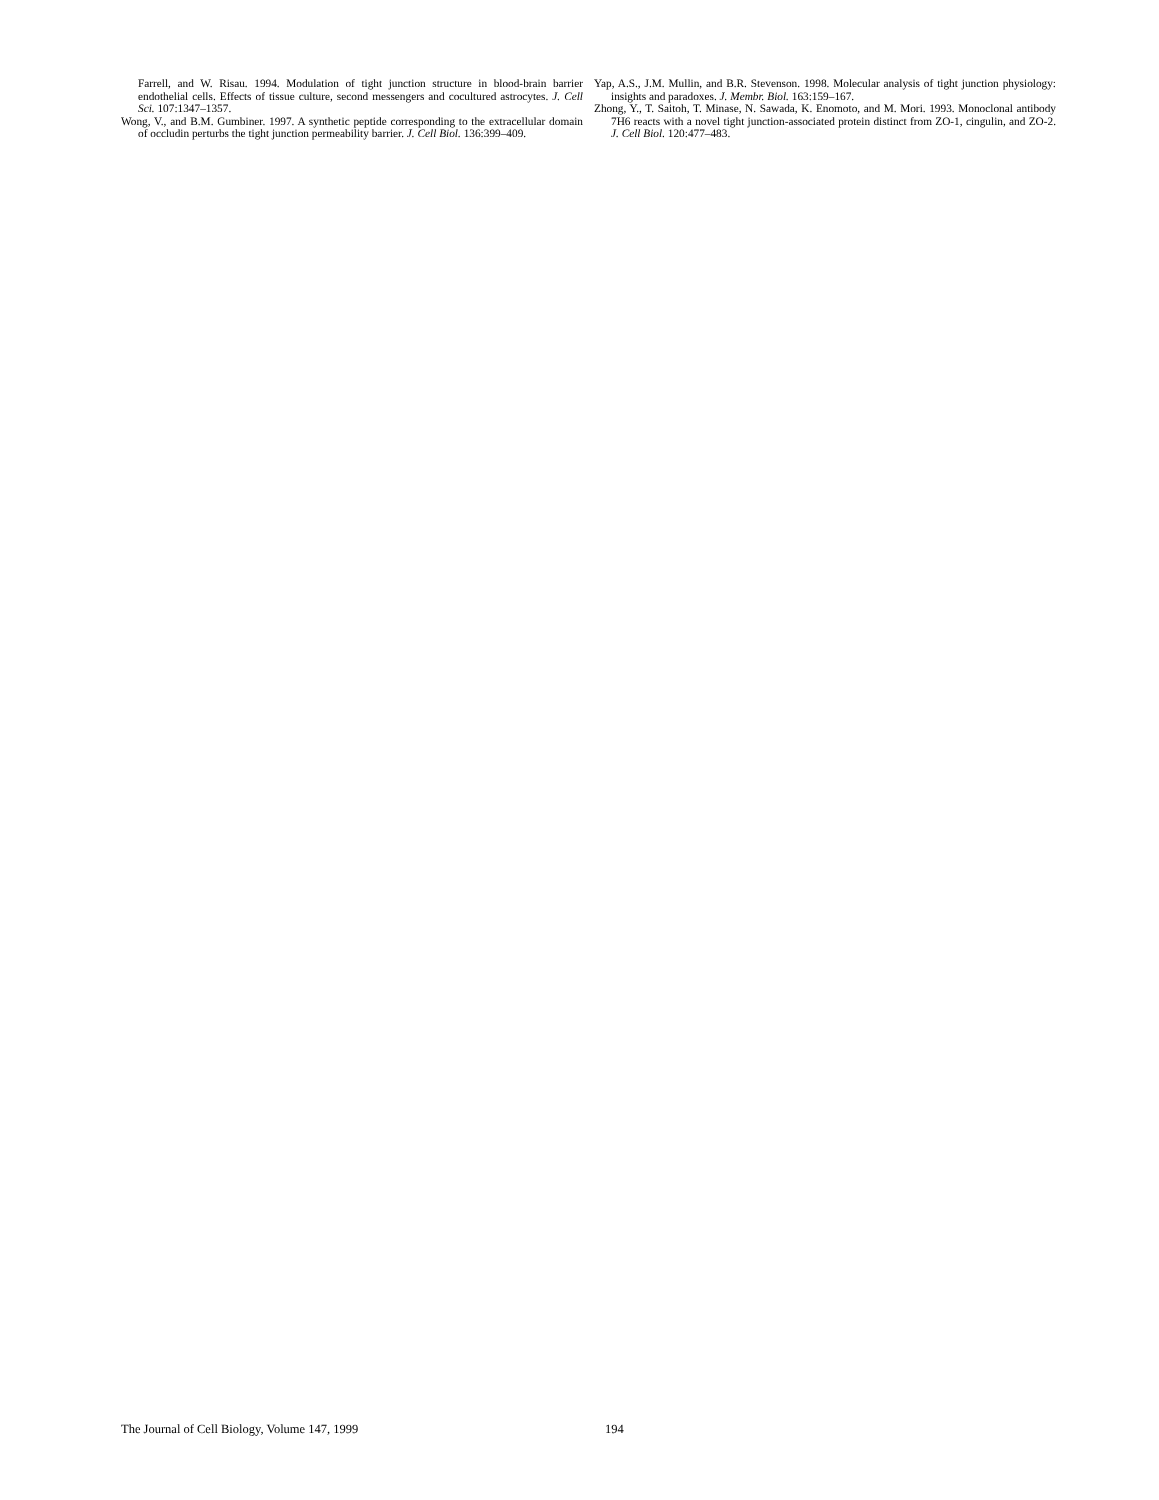Farrell, and W. Risau. 1994. Modulation of tight junction structure in blood-brain barrier endothelial cells. Effects of tissue culture, second messengers and cocultured astrocytes. J. Cell Sci. 107:1347–1357.
Wong, V., and B.M. Gumbiner. 1997. A synthetic peptide corresponding to the extracellular domain of occludin perturbs the tight junction permeability barrier. J. Cell Biol. 136:399–409.
Yap, A.S., J.M. Mullin, and B.R. Stevenson. 1998. Molecular analysis of tight junction physiology: insights and paradoxes. J. Membr. Biol. 163:159–167.
Zhong, Y., T. Saitoh, T. Minase, N. Sawada, K. Enomoto, and M. Mori. 1993. Monoclonal antibody 7H6 reacts with a novel tight junction-associated protein distinct from ZO-1, cingulin, and ZO-2. J. Cell Biol. 120:477–483.
The Journal of Cell Biology, Volume 147, 1999 194